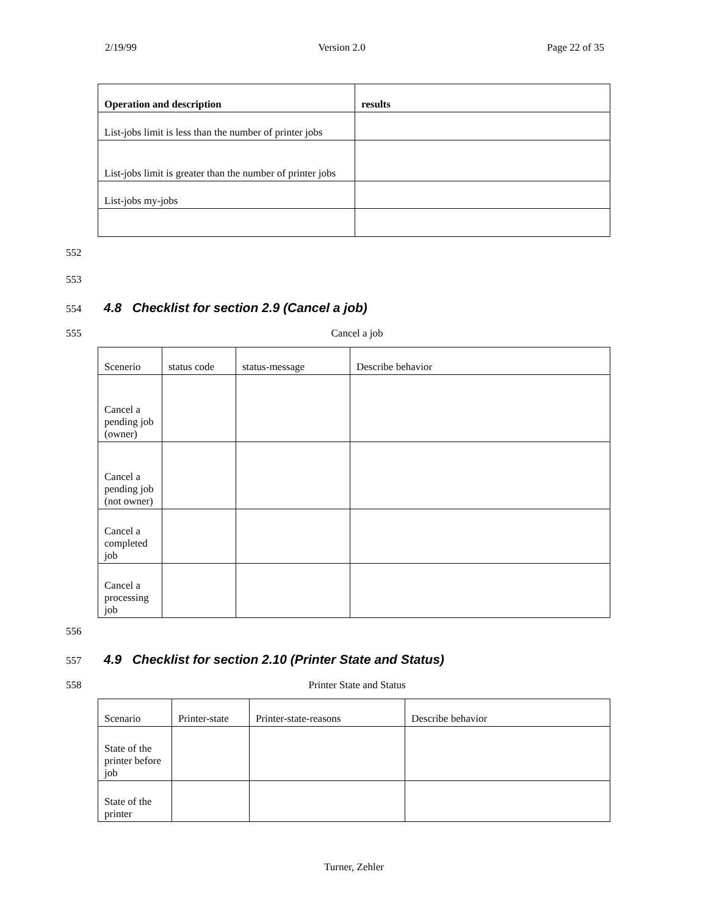2/19/99 Version 2.0 Page 22 of 35
| Operation and description | results |
| --- | --- |
| List-jobs limit is less than the number of printer jobs | |
| List-jobs limit is greater than the number of printer jobs | |
| List-jobs my-jobs | |
552
553
554
4.8 Checklist for section 2.9 (Cancel a job)
555 Cancel a job
| Scenerio | status code | status-message | Describe behavior |
| Cancel a pending job (owner) | | | |
| Cancel a pending job (not owner) | | | |
| Cancel a completed job | | | |
| Cancel a processing job | | | |
556
557
4.9 Checklist for section 2.10 (Printer State and Status)
558 Printer State and Status
| Scenario | Printer-state | Printer-state-reasons | Describe behavior |
| State of the printer before job | | | |
| State of the printer | | | |
Turner, Zehler